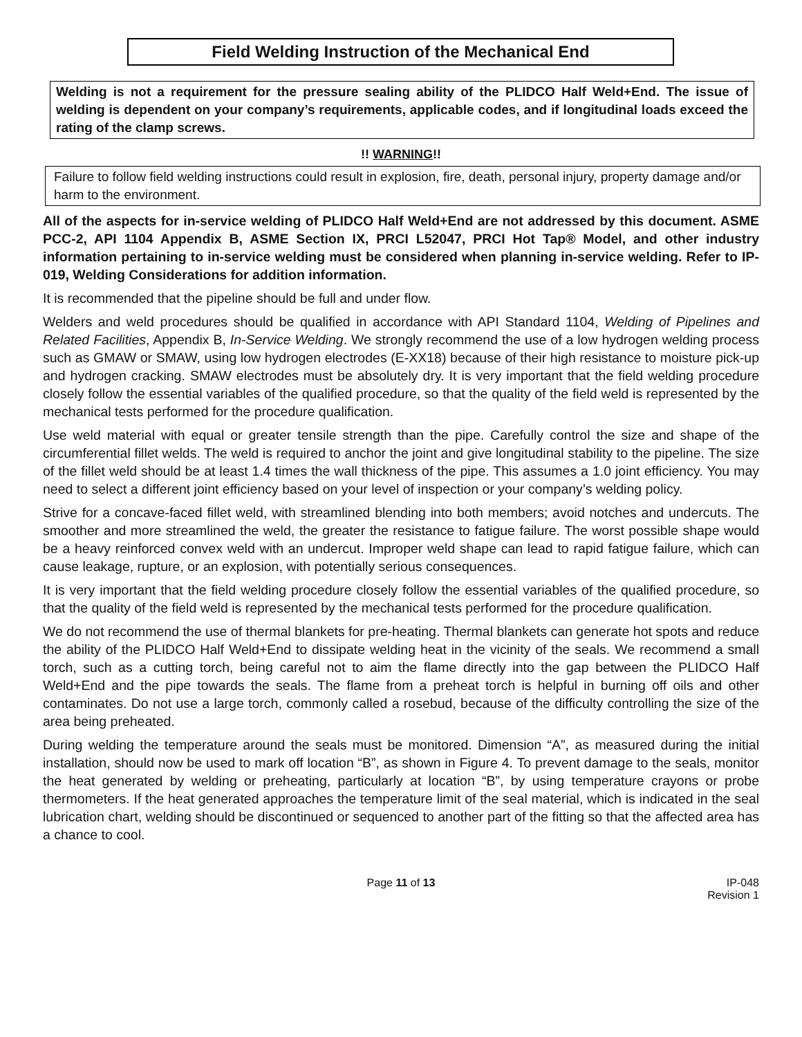Field Welding Instruction of the Mechanical End
Welding is not a requirement for the pressure sealing ability of the PLIDCO Half Weld+End. The issue of welding is dependent on your company’s requirements, applicable codes, and if longitudinal loads exceed the rating of the clamp screws.
!! WARNING!!
Failure to follow field welding instructions could result in explosion, fire, death, personal injury, property damage and/or harm to the environment.
All of the aspects for in-service welding of PLIDCO Half Weld+End are not addressed by this document. ASME PCC-2, API 1104 Appendix B, ASME Section IX, PRCI L52047, PRCI Hot Tap® Model, and other industry information pertaining to in-service welding must be considered when planning in-service welding. Refer to IP-019, Welding Considerations for addition information.
It is recommended that the pipeline should be full and under flow.
Welders and weld procedures should be qualified in accordance with API Standard 1104, Welding of Pipelines and Related Facilities, Appendix B, In-Service Welding. We strongly recommend the use of a low hydrogen welding process such as GMAW or SMAW, using low hydrogen electrodes (E-XX18) because of their high resistance to moisture pick-up and hydrogen cracking. SMAW electrodes must be absolutely dry. It is very important that the field welding procedure closely follow the essential variables of the qualified procedure, so that the quality of the field weld is represented by the mechanical tests performed for the procedure qualification.
Use weld material with equal or greater tensile strength than the pipe. Carefully control the size and shape of the circumferential fillet welds. The weld is required to anchor the joint and give longitudinal stability to the pipeline. The size of the fillet weld should be at least 1.4 times the wall thickness of the pipe. This assumes a 1.0 joint efficiency. You may need to select a different joint efficiency based on your level of inspection or your company’s welding policy.
Strive for a concave-faced fillet weld, with streamlined blending into both members; avoid notches and undercuts. The smoother and more streamlined the weld, the greater the resistance to fatigue failure. The worst possible shape would be a heavy reinforced convex weld with an undercut. Improper weld shape can lead to rapid fatigue failure, which can cause leakage, rupture, or an explosion, with potentially serious consequences.
It is very important that the field welding procedure closely follow the essential variables of the qualified procedure, so that the quality of the field weld is represented by the mechanical tests performed for the procedure qualification.
We do not recommend the use of thermal blankets for pre-heating. Thermal blankets can generate hot spots and reduce the ability of the PLIDCO Half Weld+End to dissipate welding heat in the vicinity of the seals. We recommend a small torch, such as a cutting torch, being careful not to aim the flame directly into the gap between the PLIDCO Half Weld+End and the pipe towards the seals. The flame from a preheat torch is helpful in burning off oils and other contaminates. Do not use a large torch, commonly called a rosebud, because of the difficulty controlling the size of the area being preheated.
During welding the temperature around the seals must be monitored. Dimension “A”, as measured during the initial installation, should now be used to mark off location “B”, as shown in Figure 4. To prevent damage to the seals, monitor the heat generated by welding or preheating, particularly at location “B”, by using temperature crayons or probe thermometers. If the heat generated approaches the temperature limit of the seal material, which is indicated in the seal lubrication chart, welding should be discontinued or sequenced to another part of the fitting so that the affected area has a chance to cool.
Page 11 of 13 IP-048
Revision 1